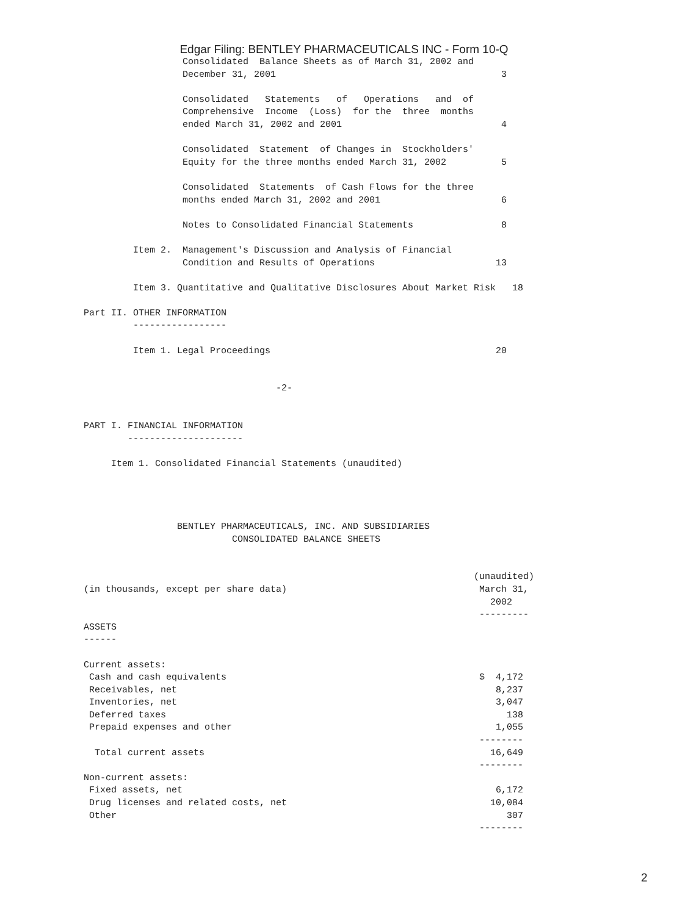Edgar Filing: BENTLEY PHARMACEUTICALS INC - Form 10-Q
                  Consolidated  Balance Sheets as of March 31, 2002 and
                  December 31, 2001                                         3

                  Consolidated   Statements   of   Operations   and  of
                  Comprehensive  Income  (Loss)  for the  three  months
                  ended March 31, 2002 and 2001                             4

                  Consolidated  Statement  of Changes in  Stockholders'
                  Equity for the three months ended March 31, 2002          5

                  Consolidated  Statements  of Cash Flows for the three
                  months ended March 31, 2002 and 2001                      6

                  Notes to Consolidated Financial Statements                8

         Item 2.  Management's Discussion and Analysis of Financial
                  Condition and Results of Operations                      13

         Item 3. Quantitative and Qualitative Disclosures About Market Risk   18

Part II. OTHER INFORMATION
         -----------------

         Item 1. Legal Proceedings                                         20


                                   -2-


PART I. FINANCIAL INFORMATION
        ---------------------

     Item 1. Consolidated Financial Statements (unaudited)




                 BENTLEY PHARMACEUTICALS, INC. AND SUBSIDIARIES
                           CONSOLIDATED BALANCE SHEETS


                                                                       (unaudited)
(in thousands, except per share data)                                   March 31,
                                                                          2002
                                                                        ---------
ASSETS
------

Current assets:
 Cash and cash equivalents                                              $  4,172
 Receivables, net                                                          8,237
 Inventories, net                                                          3,047
 Deferred taxes                                                              138
 Prepaid expenses and other                                                1,055
                                                                        --------
  Total current assets                                                    16,649
                                                                        --------
Non-current assets:
 Fixed assets, net                                                         6,172
 Drug licenses and related costs, net                                     10,084
 Other                                                                       307
                                                                        --------
2